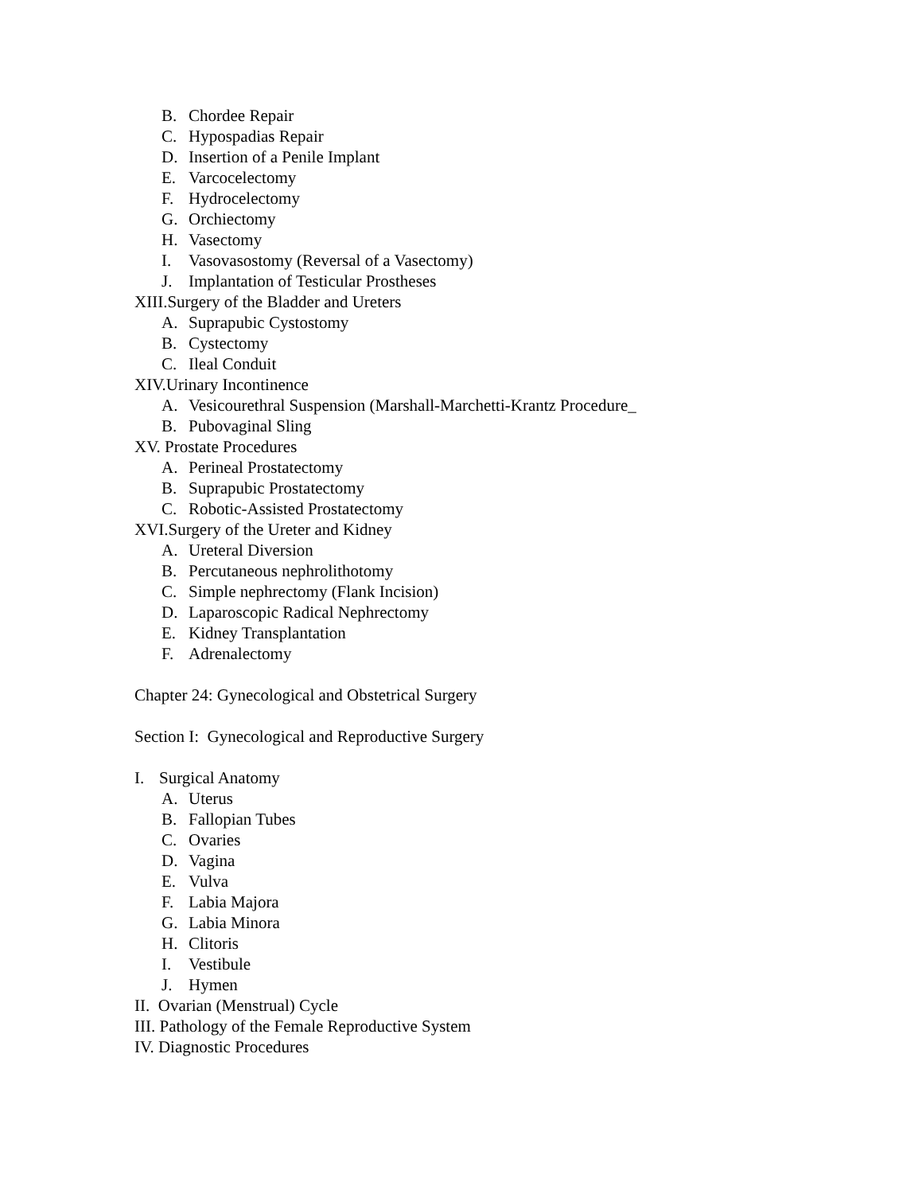B. Chordee Repair
C. Hypospadias Repair
D. Insertion of a Penile Implant
E. Varcocelectomy
F. Hydrocelectomy
G. Orchiectomy
H. Vasectomy
I. Vasovasostomy (Reversal of a Vasectomy)
J. Implantation of Testicular Prostheses
XIII.Surgery of the Bladder and Ureters
A. Suprapubic Cystostomy
B. Cystectomy
C. Ileal Conduit
XIV.Urinary Incontinence
A. Vesicourethral Suspension (Marshall-Marchetti-Krantz Procedure_
B. Pubovaginal Sling
XV. Prostate Procedures
A. Perineal Prostatectomy
B. Suprapubic Prostatectomy
C. Robotic-Assisted Prostatectomy
XVI.Surgery of the Ureter and Kidney
A. Ureteral Diversion
B. Percutaneous nephrolithotomy
C. Simple nephrectomy (Flank Incision)
D. Laparoscopic Radical Nephrectomy
E. Kidney Transplantation
F. Adrenalectomy
Chapter 24: Gynecological and Obstetrical Surgery
Section I: Gynecological and Reproductive Surgery
I. Surgical Anatomy
A. Uterus
B. Fallopian Tubes
C. Ovaries
D. Vagina
E. Vulva
F. Labia Majora
G. Labia Minora
H. Clitoris
I. Vestibule
J. Hymen
II. Ovarian (Menstrual) Cycle
III. Pathology of the Female Reproductive System
IV. Diagnostic Procedures